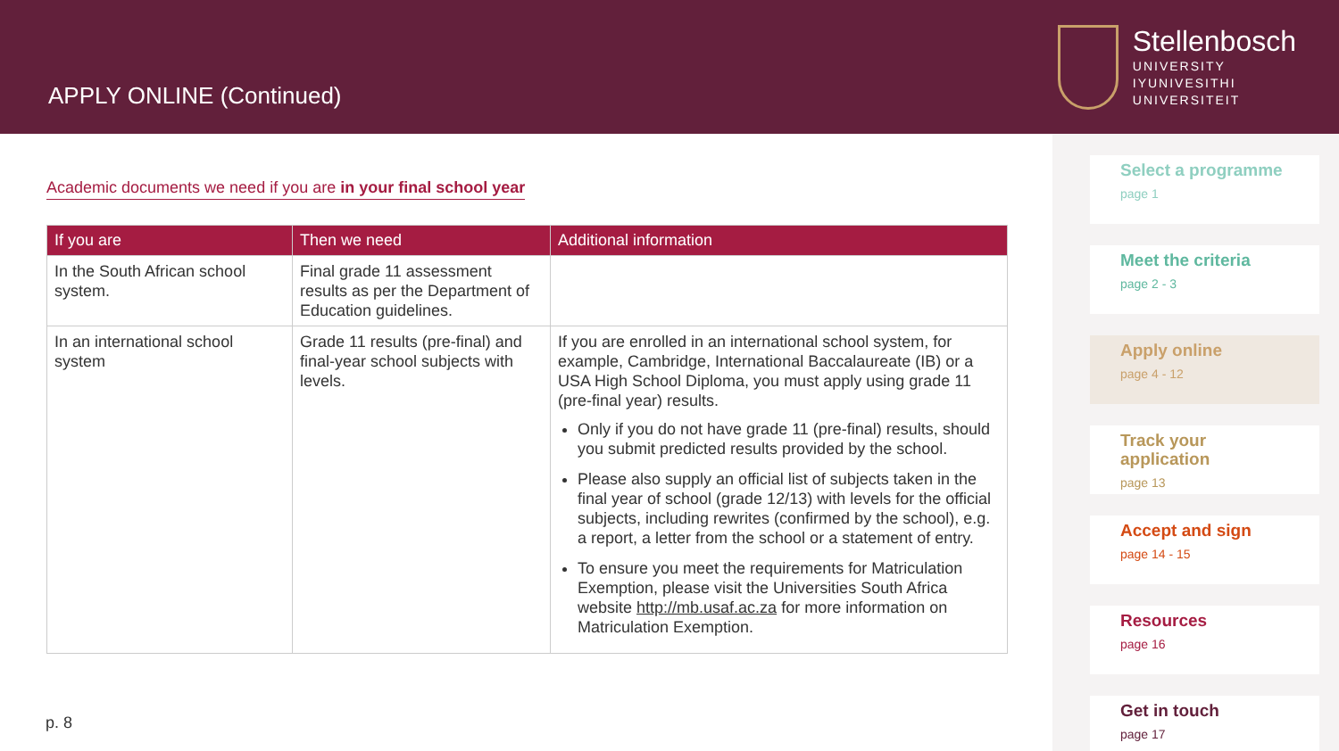APPLY ONLINE (Continued)
Stellenbosch
UNIVERSITY
IYUNIVESITHI
UNIVERSITEIT
Academic documents we need if you are in your final school year
| If you are | Then we need | Additional information |
| --- | --- | --- |
| In the South African school system. | Final grade 11 assessment results as per the Department of Education guidelines. | |
| In an international school system | Grade 11 results (pre-final) and final-year school subjects with levels. | If you are enrolled in an international school system, for example, Cambridge, International Baccalaureate (IB) or a USA High School Diploma, you must apply using grade 11 (pre-final year) results. Only if you do not have grade 11 (pre-final) results, should you submit predicted results provided by the school. Please also supply an official list of subjects taken in the final year of school (grade 12/13) with levels for the official subjects, including rewrites (confirmed by the school), e.g. a report, a letter from the school or a statement of entry. To ensure you meet the requirements for Matriculation Exemption, please visit the Universities South Africa website http://mb.usaf.ac.za for more information on Matriculation Exemption. |
p. 8
Select a programme
page 1
Meet the criteria
page 2 - 3
Apply online
page 4 - 12
Track your application
page 13
Accept and sign
page 14 - 15
Resources
page 16
Get in touch
page 17